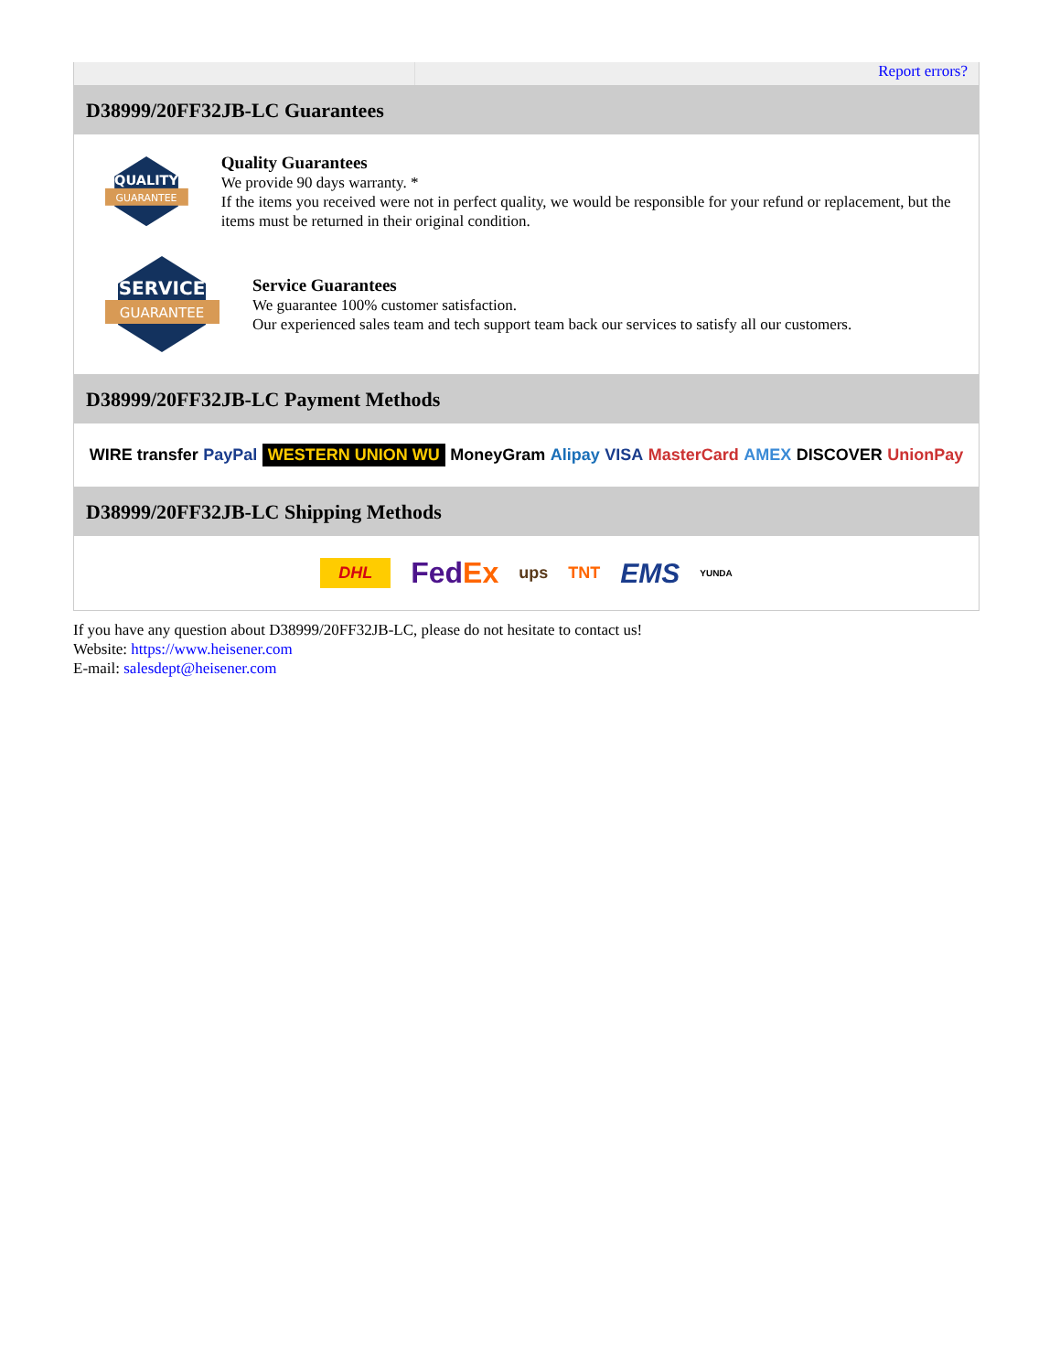Report errors?
D38999/20FF32JB-LC Guarantees
QUALITY
GUARANTEE
Quality Guarantees
We provide 90 days warranty. *
If the items you received were not in perfect quality, we would be responsible for your refund or replacement, but the items must be returned in their original condition.
SERVICE
GUARANTEE
Service Guarantees
We guarantee 100% customer satisfaction.
Our experienced sales team and tech support team back our services to satisfy all our customers.
D38999/20FF32JB-LC Payment Methods
WIRE transfer PayPal WESTERN UNION WU MoneyGram Alipay VISA MasterCard AMEX DISCOVER UnionPay
D38999/20FF32JB-LC Shipping Methods
DHL FedEx ups TNT EMS YUNDA
If you have any question about D38999/20FF32JB-LC, please do not hesitate to contact us!
Website: https://www.heisener.com
E-mail: salesdept@heisener.com